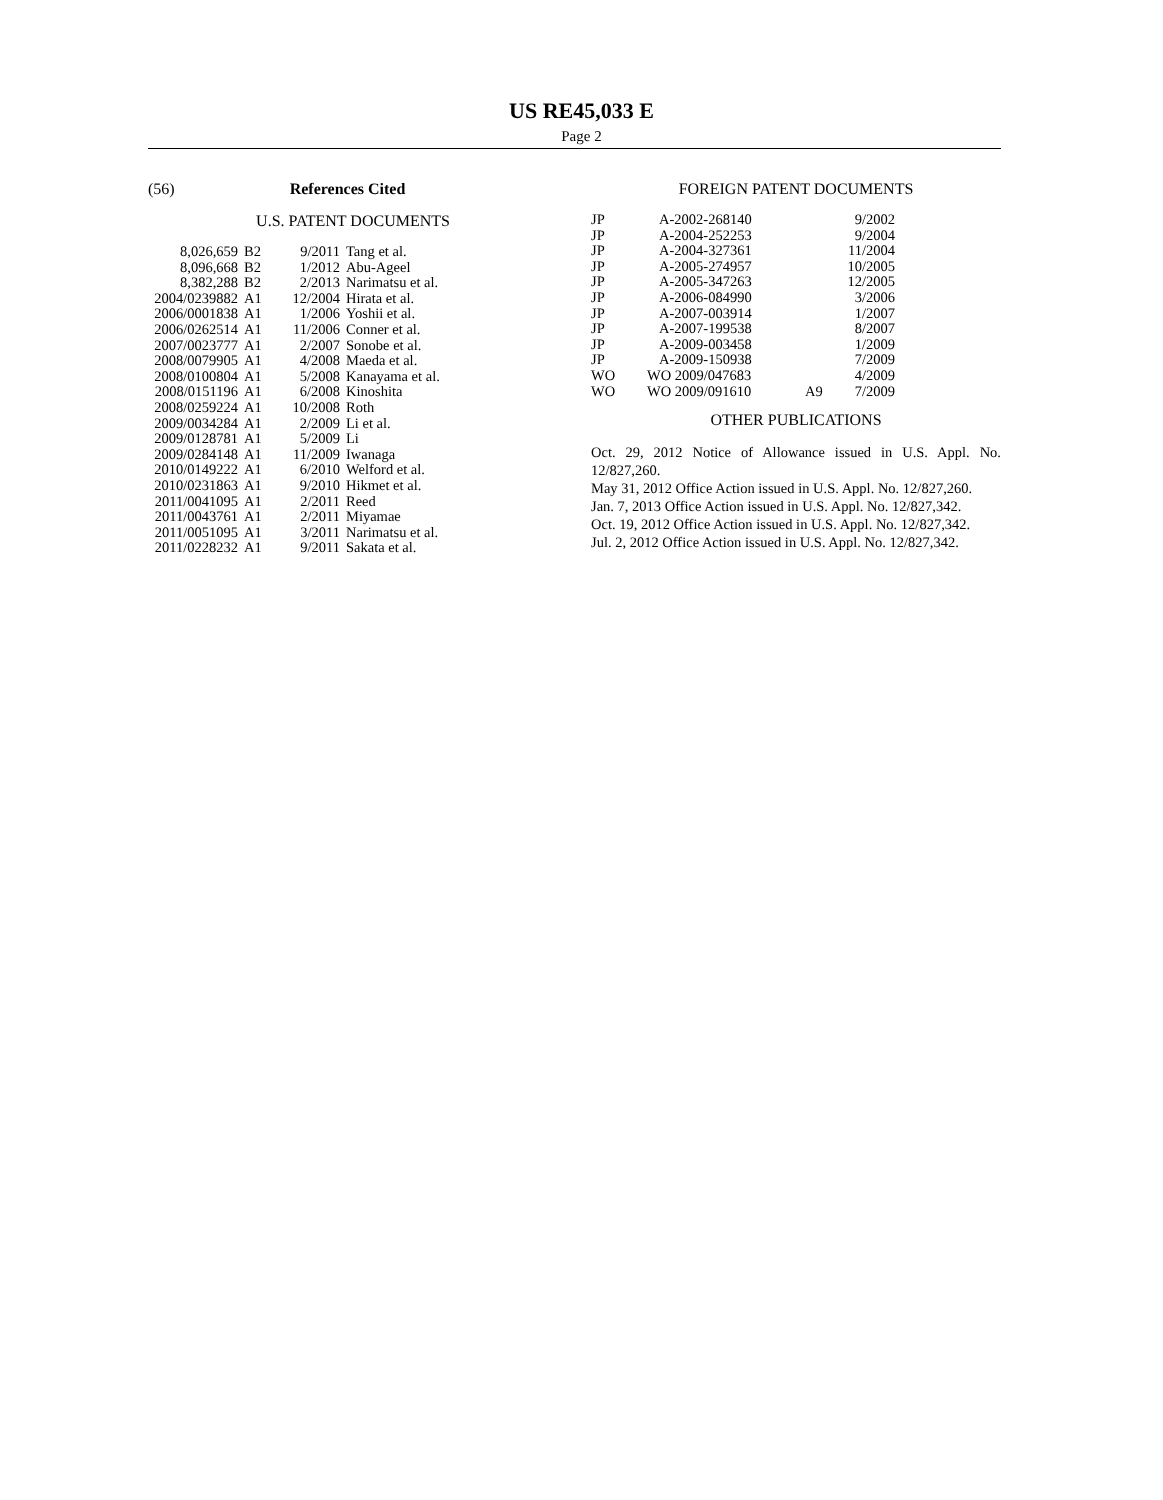US RE45,033 E
Page 2
(56) References Cited
U.S. PATENT DOCUMENTS
| 8,026,659 | B2 | 9/2011 | Tang et al. |
| 8,096,668 | B2 | 1/2012 | Abu-Ageel |
| 8,382,288 | B2 | 2/2013 | Narimatsu et al. |
| 2004/0239882 | A1 | 12/2004 | Hirata et al. |
| 2006/0001838 | A1 | 1/2006 | Yoshii et al. |
| 2006/0262514 | A1 | 11/2006 | Conner et al. |
| 2007/0023777 | A1 | 2/2007 | Sonobe et al. |
| 2008/0079905 | A1 | 4/2008 | Maeda et al. |
| 2008/0100804 | A1 | 5/2008 | Kanayama et al. |
| 2008/0151196 | A1 | 6/2008 | Kinoshita |
| 2008/0259224 | A1 | 10/2008 | Roth |
| 2009/0034284 | A1 | 2/2009 | Li et al. |
| 2009/0128781 | A1 | 5/2009 | Li |
| 2009/0284148 | A1 | 11/2009 | Iwanaga |
| 2010/0149222 | A1 | 6/2010 | Welford et al. |
| 2010/0231863 | A1 | 9/2010 | Hikmet et al. |
| 2011/0041095 | A1 | 2/2011 | Reed |
| 2011/0043761 | A1 | 2/2011 | Miyamae |
| 2011/0051095 | A1 | 3/2011 | Narimatsu et al. |
| 2011/0228232 | A1 | 9/2011 | Sakata et al. |
FOREIGN PATENT DOCUMENTS
| JP | A-2002-268140 | | 9/2002 |
| JP | A-2004-252253 | | 9/2004 |
| JP | A-2004-327361 | | 11/2004 |
| JP | A-2005-274957 | | 10/2005 |
| JP | A-2005-347263 | | 12/2005 |
| JP | A-2006-084990 | | 3/2006 |
| JP | A-2007-003914 | | 1/2007 |
| JP | A-2007-199538 | | 8/2007 |
| JP | A-2009-003458 | | 1/2009 |
| JP | A-2009-150938 | | 7/2009 |
| WO | WO 2009/047683 | | 4/2009 |
| WO | WO 2009/091610 | A9 | 7/2009 |
OTHER PUBLICATIONS
Oct. 29, 2012 Notice of Allowance issued in U.S. Appl. No. 12/827,260.
May 31, 2012 Office Action issued in U.S. Appl. No. 12/827,260.
Jan. 7, 2013 Office Action issued in U.S. Appl. No. 12/827,342.
Oct. 19, 2012 Office Action issued in U.S. Appl. No. 12/827,342.
Jul. 2, 2012 Office Action issued in U.S. Appl. No. 12/827,342.